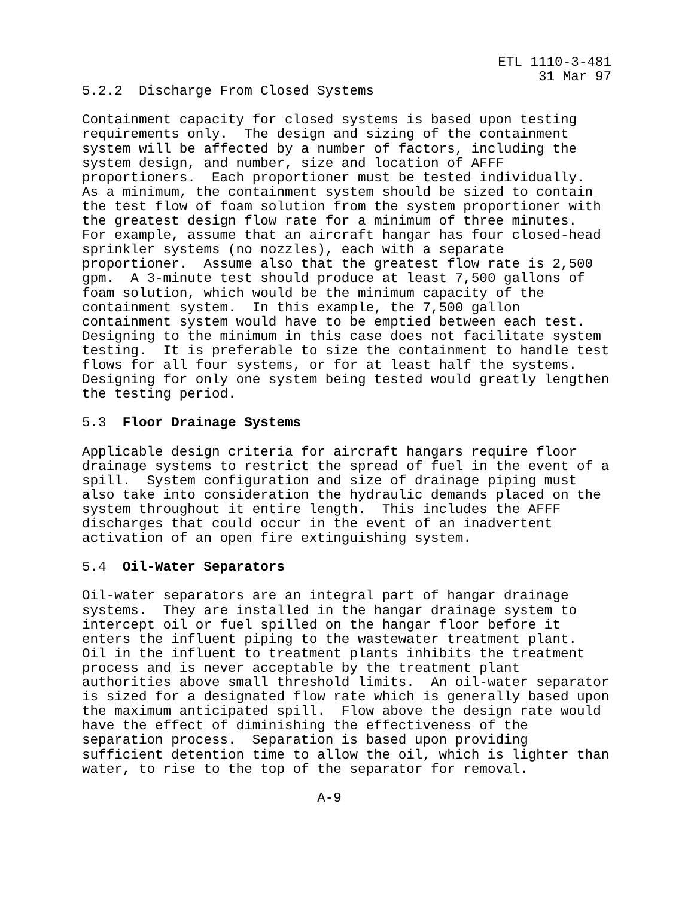ETL 1110-3-481
31 Mar 97
5.2.2  Discharge From Closed Systems

Containment capacity for closed systems is based upon testing
requirements only.  The design and sizing of the containment
system will be affected by a number of factors, including the
system design, and number, size and location of AFFF
proportioners.  Each proportioner must be tested individually.
As a minimum, the containment system should be sized to contain
the test flow of foam solution from the system proportioner with
the greatest design flow rate for a minimum of three minutes.
For example, assume that an aircraft hangar has four closed-head
sprinkler systems (no nozzles), each with a separate
proportioner.  Assume also that the greatest flow rate is 2,500
gpm.  A 3-minute test should produce at least 7,500 gallons of
foam solution, which would be the minimum capacity of the
containment system.  In this example, the 7,500 gallon
containment system would have to be emptied between each test.
Designing to the minimum in this case does not facilitate system
testing.  It is preferable to size the containment to handle test
flows for all four systems, or for at least half the systems.
Designing for only one system being tested would greatly lengthen
the testing period.

5.3  Floor Drainage Systems

Applicable design criteria for aircraft hangars require floor
drainage systems to restrict the spread of fuel in the event of a
spill.  System configuration and size of drainage piping must
also take into consideration the hydraulic demands placed on the
system throughout it entire length.  This includes the AFFF
discharges that could occur in the event of an inadvertent
activation of an open fire extinguishing system.

5.4  Oil-Water Separators

Oil-water separators are an integral part of hangar drainage
systems.  They are installed in the hangar drainage system to
intercept oil or fuel spilled on the hangar floor before it
enters the influent piping to the wastewater treatment plant.
Oil in the influent to treatment plants inhibits the treatment
process and is never acceptable by the treatment plant
authorities above small threshold limits.  An oil-water separator
is sized for a designated flow rate which is generally based upon
the maximum anticipated spill.  Flow above the design rate would
have the effect of diminishing the effectiveness of the
separation process.  Separation is based upon providing
sufficient detention time to allow the oil, which is lighter than
water, to rise to the top of the separator for removal.

                             A-9